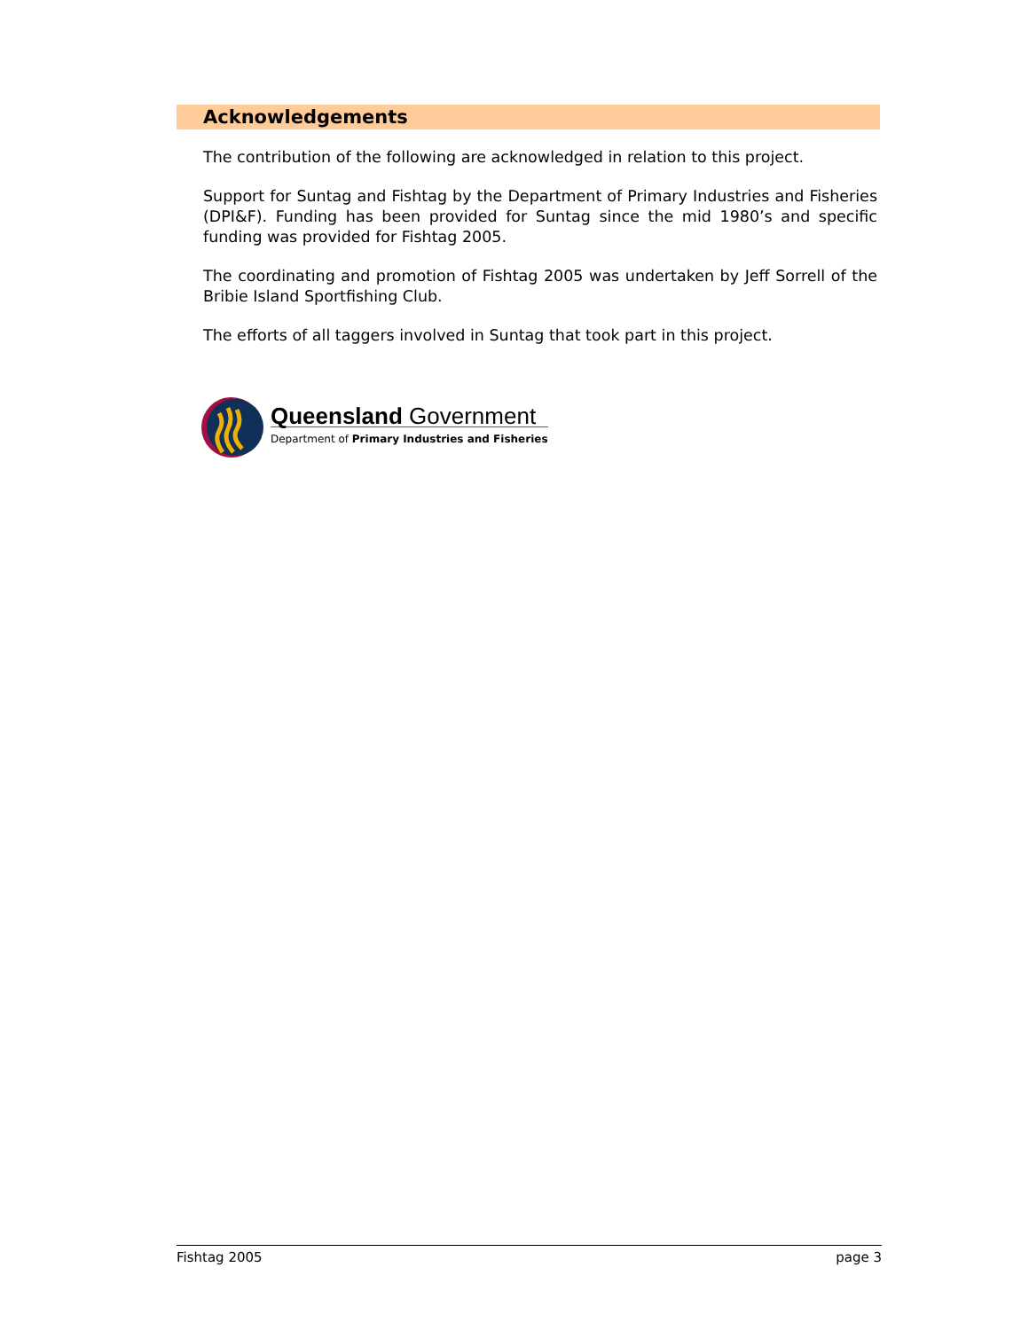Acknowledgements
The contribution of the following are acknowledged in relation to this project.
Support for Suntag and Fishtag by the Department of Primary Industries and Fisheries (DPI&F). Funding has been provided for Suntag since the mid 1980’s and specific funding was provided for Fishtag 2005.
The coordinating and promotion of Fishtag 2005 was undertaken by Jeff Sorrell of the Bribie Island Sportfishing Club.
The efforts of all taggers involved in Suntag that took part in this project.
Queensland Government
Department of Primary Industries and Fisheries
Fishtag 2005 page 3